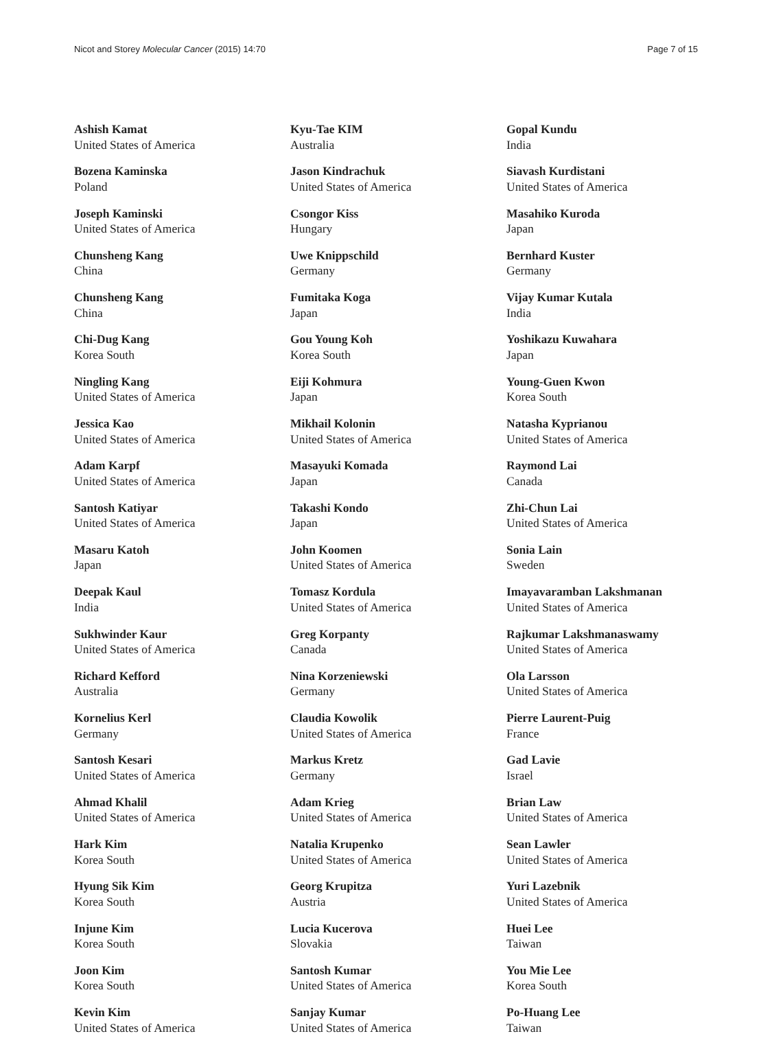Nicot and Storey Molecular Cancer (2015) 14:70 Page 7 of 15
Ashish Kamat
United States of America
Bozena Kaminska
Poland
Joseph Kaminski
United States of America
Chunsheng Kang
China
Chunsheng Kang
China
Chi-Dug Kang
Korea South
Ningling Kang
United States of America
Jessica Kao
United States of America
Adam Karpf
United States of America
Santosh Katiyar
United States of America
Masaru Katoh
Japan
Deepak Kaul
India
Sukhwinder Kaur
United States of America
Richard Kefford
Australia
Kornelius Kerl
Germany
Santosh Kesari
United States of America
Ahmad Khalil
United States of America
Hark Kim
Korea South
Hyung Sik Kim
Korea South
Injune Kim
Korea South
Joon Kim
Korea South
Kevin Kim
United States of America
Kyu-Tae KIM
Australia
Jason Kindrachuk
United States of America
Csongor Kiss
Hungary
Uwe Knippschild
Germany
Fumitaka Koga
Japan
Gou Young Koh
Korea South
Eiji Kohmura
Japan
Mikhail Kolonin
United States of America
Masayuki Komada
Japan
Takashi Kondo
Japan
John Koomen
United States of America
Tomasz Kordula
United States of America
Greg Korpanty
Canada
Nina Korzeniewski
Germany
Claudia Kowolik
United States of America
Markus Kretz
Germany
Adam Krieg
United States of America
Natalia Krupenko
United States of America
Georg Krupitza
Austria
Lucia Kucerova
Slovakia
Santosh Kumar
United States of America
Sanjay Kumar
United States of America
Gopal Kundu
India
Siavash Kurdistani
United States of America
Masahiko Kuroda
Japan
Bernhard Kuster
Germany
Vijay Kumar Kutala
India
Yoshikazu Kuwahara
Japan
Young-Guen Kwon
Korea South
Natasha Kyprianou
United States of America
Raymond Lai
Canada
Zhi-Chun Lai
United States of America
Sonia Lain
Sweden
Imayavaramban Lakshmanan
United States of America
Rajkumar Lakshmanaswamy
United States of America
Ola Larsson
United States of America
Pierre Laurent-Puig
France
Gad Lavie
Israel
Brian Law
United States of America
Sean Lawler
United States of America
Yuri Lazebnik
United States of America
Huei Lee
Taiwan
You Mie Lee
Korea South
Po-Huang Lee
Taiwan